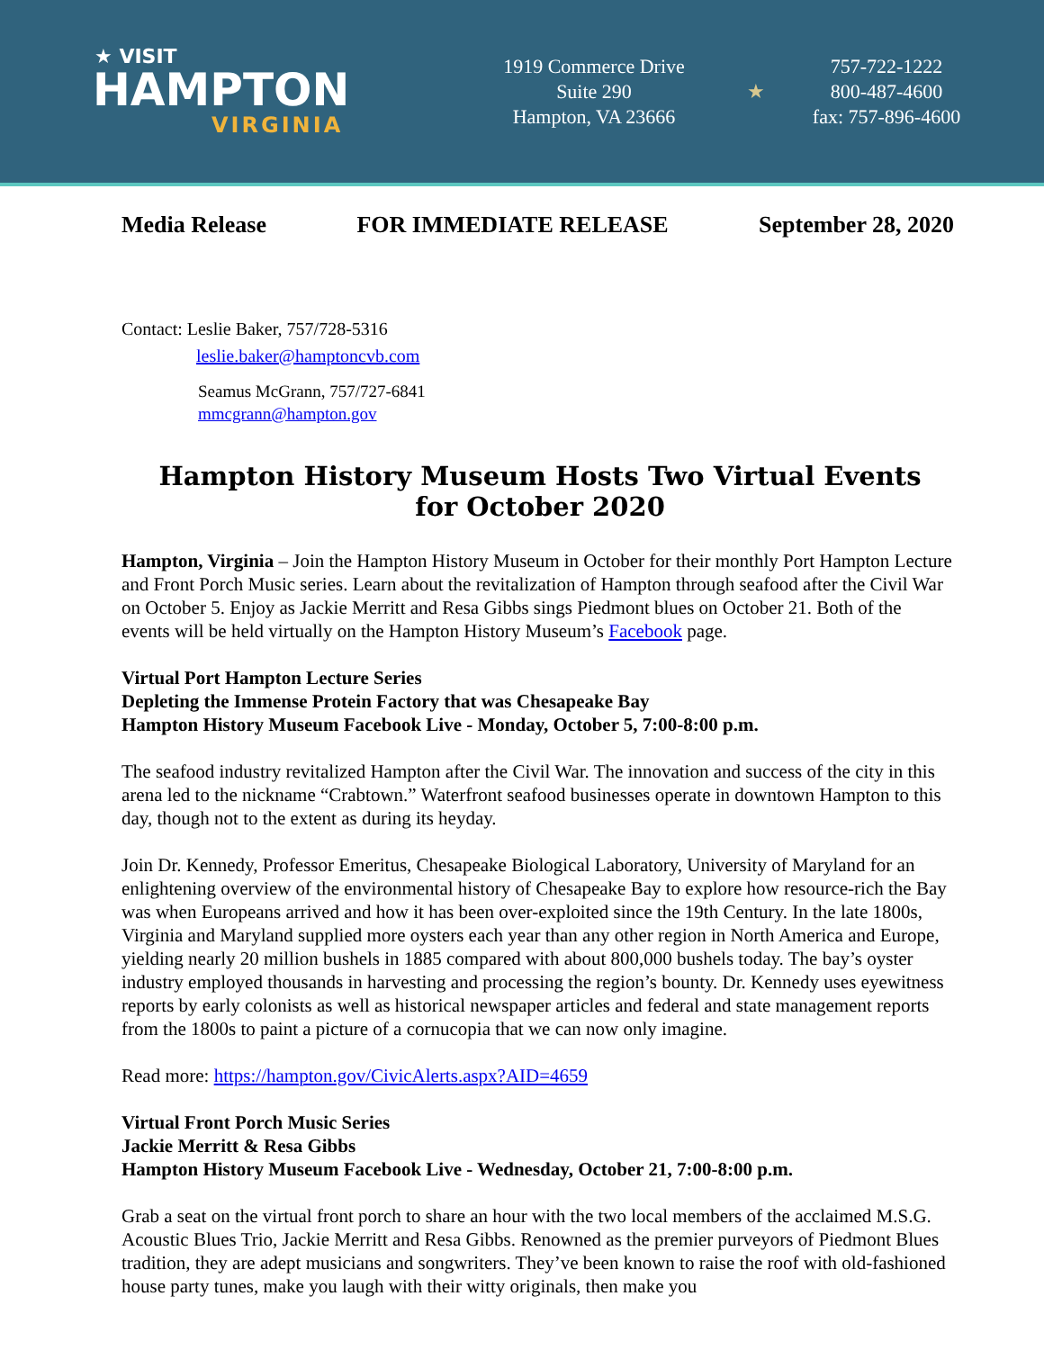★ VISIT
HAMPTON
VIRGINIA
1919 Commerce Drive
Suite 290
Hampton, VA 23666
★
757-722-1222
800-487-4600
fax: 757-896-4600
Media Release FOR IMMEDIATE RELEASE September 28, 2020
Contact: Leslie Baker, 757/728-5316
leslie.baker@hamptoncvb.com
Seamus McGrann, 757/727-6841
mmcgrann@hampton.gov
Hampton History Museum Hosts Two Virtual Events for October 2020
Hampton, Virginia – Join the Hampton History Museum in October for their monthly Port Hampton Lecture and Front Porch Music series. Learn about the revitalization of Hampton through seafood after the Civil War on October 5. Enjoy as Jackie Merritt and Resa Gibbs sings Piedmont blues on October 21. Both of the events will be held virtually on the Hampton History Museum’s Facebook page.
Virtual Port Hampton Lecture Series
Depleting the Immense Protein Factory that was Chesapeake Bay
Hampton History Museum Facebook Live - Monday, October 5, 7:00-8:00 p.m.
The seafood industry revitalized Hampton after the Civil War. The innovation and success of the city in this arena led to the nickname “Crabtown.” Waterfront seafood businesses operate in downtown Hampton to this day, though not to the extent as during its heyday.
Join Dr. Kennedy, Professor Emeritus, Chesapeake Biological Laboratory, University of Maryland for an enlightening overview of the environmental history of Chesapeake Bay to explore how resource-rich the Bay was when Europeans arrived and how it has been over-exploited since the 19th Century. In the late 1800s, Virginia and Maryland supplied more oysters each year than any other region in North America and Europe, yielding nearly 20 million bushels in 1885 compared with about 800,000 bushels today. The bay’s oyster industry employed thousands in harvesting and processing the region’s bounty. Dr. Kennedy uses eyewitness reports by early colonists as well as historical newspaper articles and federal and state management reports from the 1800s to paint a picture of a cornucopia that we can now only imagine.
Read more: https://hampton.gov/CivicAlerts.aspx?AID=4659
Virtual Front Porch Music Series
Jackie Merritt & Resa Gibbs
Hampton History Museum Facebook Live - Wednesday, October 21, 7:00-8:00 p.m.
Grab a seat on the virtual front porch to share an hour with the two local members of the acclaimed M.S.G. Acoustic Blues Trio, Jackie Merritt and Resa Gibbs. Renowned as the premier purveyors of Piedmont Blues tradition, they are adept musicians and songwriters. They’ve been known to raise the roof with old-fashioned house party tunes, make you laugh with their witty originals, then make you